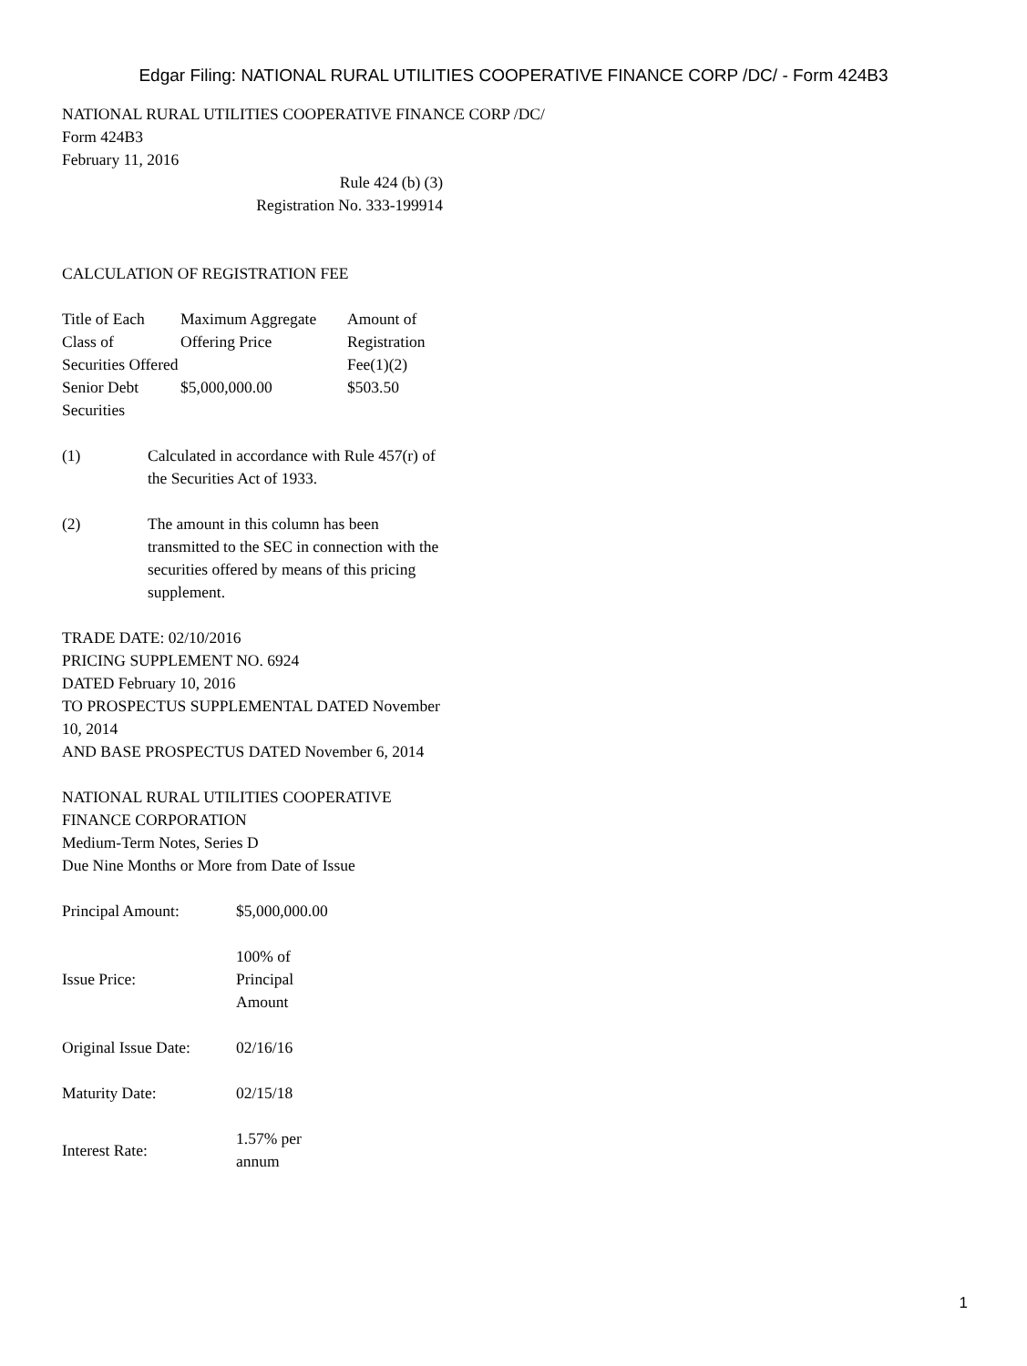Edgar Filing: NATIONAL RURAL UTILITIES COOPERATIVE FINANCE CORP /DC/ - Form 424B3
NATIONAL RURAL UTILITIES COOPERATIVE FINANCE CORP /DC/
Form 424B3
February 11, 2016
Rule 424 (b) (3)
Registration No. 333-199914
CALCULATION OF REGISTRATION FEE
| Title of Each Class of Securities Offered | Maximum Aggregate Offering Price | Amount of Registration Fee(1)(2) |
| Senior Debt Securities | $5,000,000.00 | $503.50 |
| (1) | Calculated in accordance with Rule 457(r) of the Securities Act of 1933. |
| (2) | The amount in this column has been transmitted to the SEC in connection with the securities offered by means of this pricing supplement. |
TRADE DATE: 02/10/2016
PRICING SUPPLEMENT NO. 6924
DATED February 10, 2016
TO PROSPECTUS SUPPLEMENTAL DATED November 10, 2014
AND BASE PROSPECTUS DATED November 6, 2014
NATIONAL RURAL UTILITIES COOPERATIVE FINANCE CORPORATION
Medium-Term Notes, Series D
Due Nine Months or More from Date of Issue
| Principal Amount: | $5,000,000.00 |
| Issue Price: | 100% of Principal Amount |
| Original Issue Date: | 02/16/16 |
| Maturity Date: | 02/15/18 |
| Interest Rate: | 1.57% per annum |
1